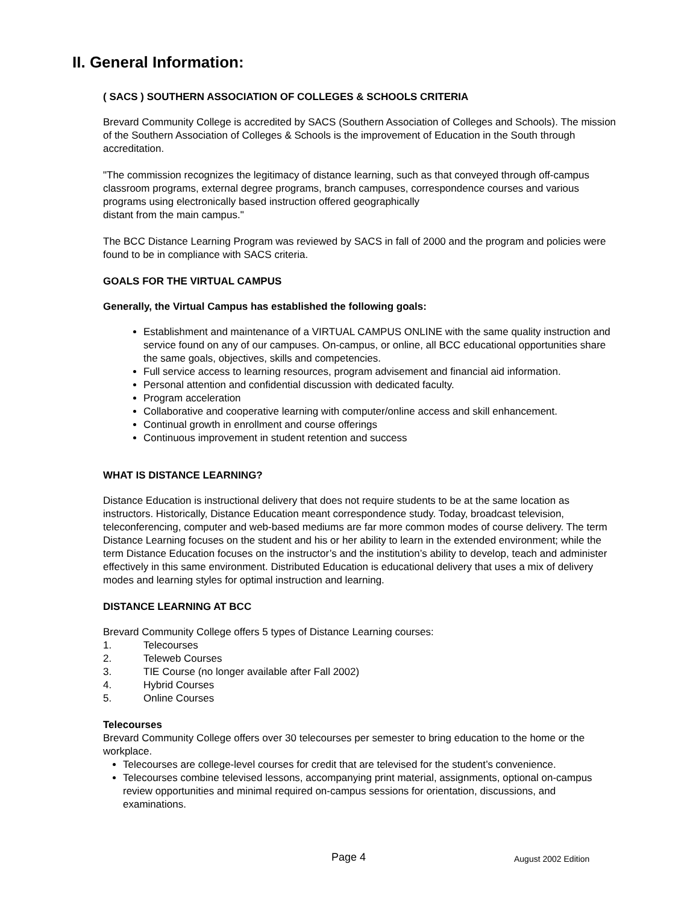II. General Information:
( SACS ) SOUTHERN ASSOCIATION OF COLLEGES & SCHOOLS CRITERIA
Brevard Community College is accredited by SACS (Southern Association of Colleges and Schools). The mission of the Southern Association of Colleges & Schools is the improvement of Education in the South through accreditation.
"The commission recognizes the legitimacy of distance learning, such as that conveyed through off-campus classroom programs, external degree programs, branch campuses, correspondence courses and various programs using electronically based instruction offered geographically
distant from the main campus."
The BCC Distance Learning Program was reviewed by SACS in fall of 2000 and the program and policies were found to be in compliance with SACS criteria.
GOALS FOR THE VIRTUAL CAMPUS
Generally, the Virtual Campus has established the following goals:
Establishment and maintenance of a VIRTUAL CAMPUS ONLINE with the same quality instruction and service found on any of our campuses. On-campus, or online, all BCC educational opportunities share the same goals, objectives, skills and competencies.
Full service access to learning resources, program advisement and financial aid information.
Personal attention and confidential discussion with dedicated faculty.
Program acceleration
Collaborative and cooperative learning with computer/online access and skill enhancement.
Continual growth in enrollment and course offerings
Continuous improvement in student retention and success
WHAT IS DISTANCE LEARNING?
Distance Education is instructional delivery that does not require students to be at the same location as instructors. Historically, Distance Education meant correspondence study. Today, broadcast television, teleconferencing, computer and web-based mediums are far more common modes of course delivery. The term Distance Learning focuses on the student and his or her ability to learn in the extended environment; while the term Distance Education focuses on the instructor’s and the institution’s ability to develop, teach and administer effectively in this same environment. Distributed Education is educational delivery that uses a mix of delivery modes and learning styles for optimal instruction and learning.
DISTANCE LEARNING AT BCC
Brevard Community College offers 5 types of Distance Learning courses:
1. Telecourses
2. Teleweb Courses
3. TIE Course (no longer available after Fall 2002)
4. Hybrid Courses
5. Online Courses
Telecourses
Brevard Community College offers over 30 telecourses per semester to bring education to the home or the workplace.
Telecourses are college-level courses for credit that are televised for the student’s convenience.
Telecourses combine televised lessons, accompanying print material, assignments, optional on-campus review opportunities and minimal required on-campus sessions for orientation, discussions, and examinations.
Page 4 August 2002 Edition